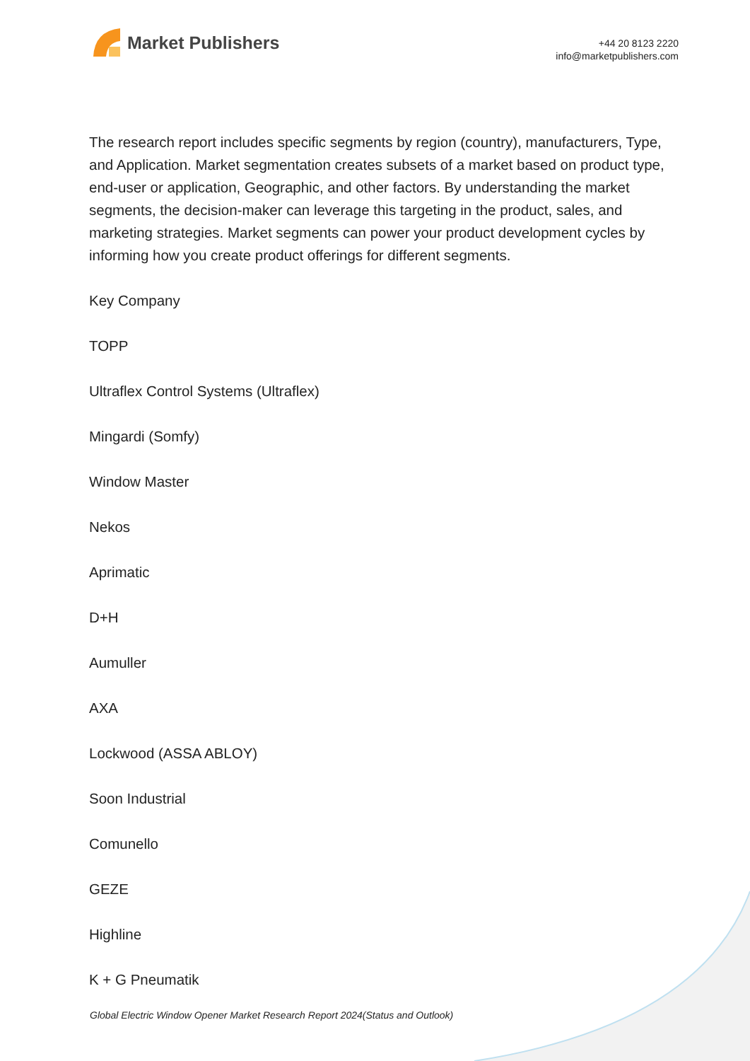Market Publishers
+44 20 8123 2220
info@marketpublishers.com
The research report includes specific segments by region (country), manufacturers, Type, and Application. Market segmentation creates subsets of a market based on product type, end-user or application, Geographic, and other factors. By understanding the market segments, the decision-maker can leverage this targeting in the product, sales, and marketing strategies. Market segments can power your product development cycles by informing how you create product offerings for different segments.
Key Company
TOPP
Ultraflex Control Systems (Ultraflex)
Mingardi (Somfy)
Window Master
Nekos
Aprimatic
D+H
Aumuller
AXA
Lockwood (ASSA ABLOY)
Soon Industrial
Comunello
GEZE
Highline
K + G Pneumatik
Global Electric Window Opener Market Research Report 2024(Status and Outlook)